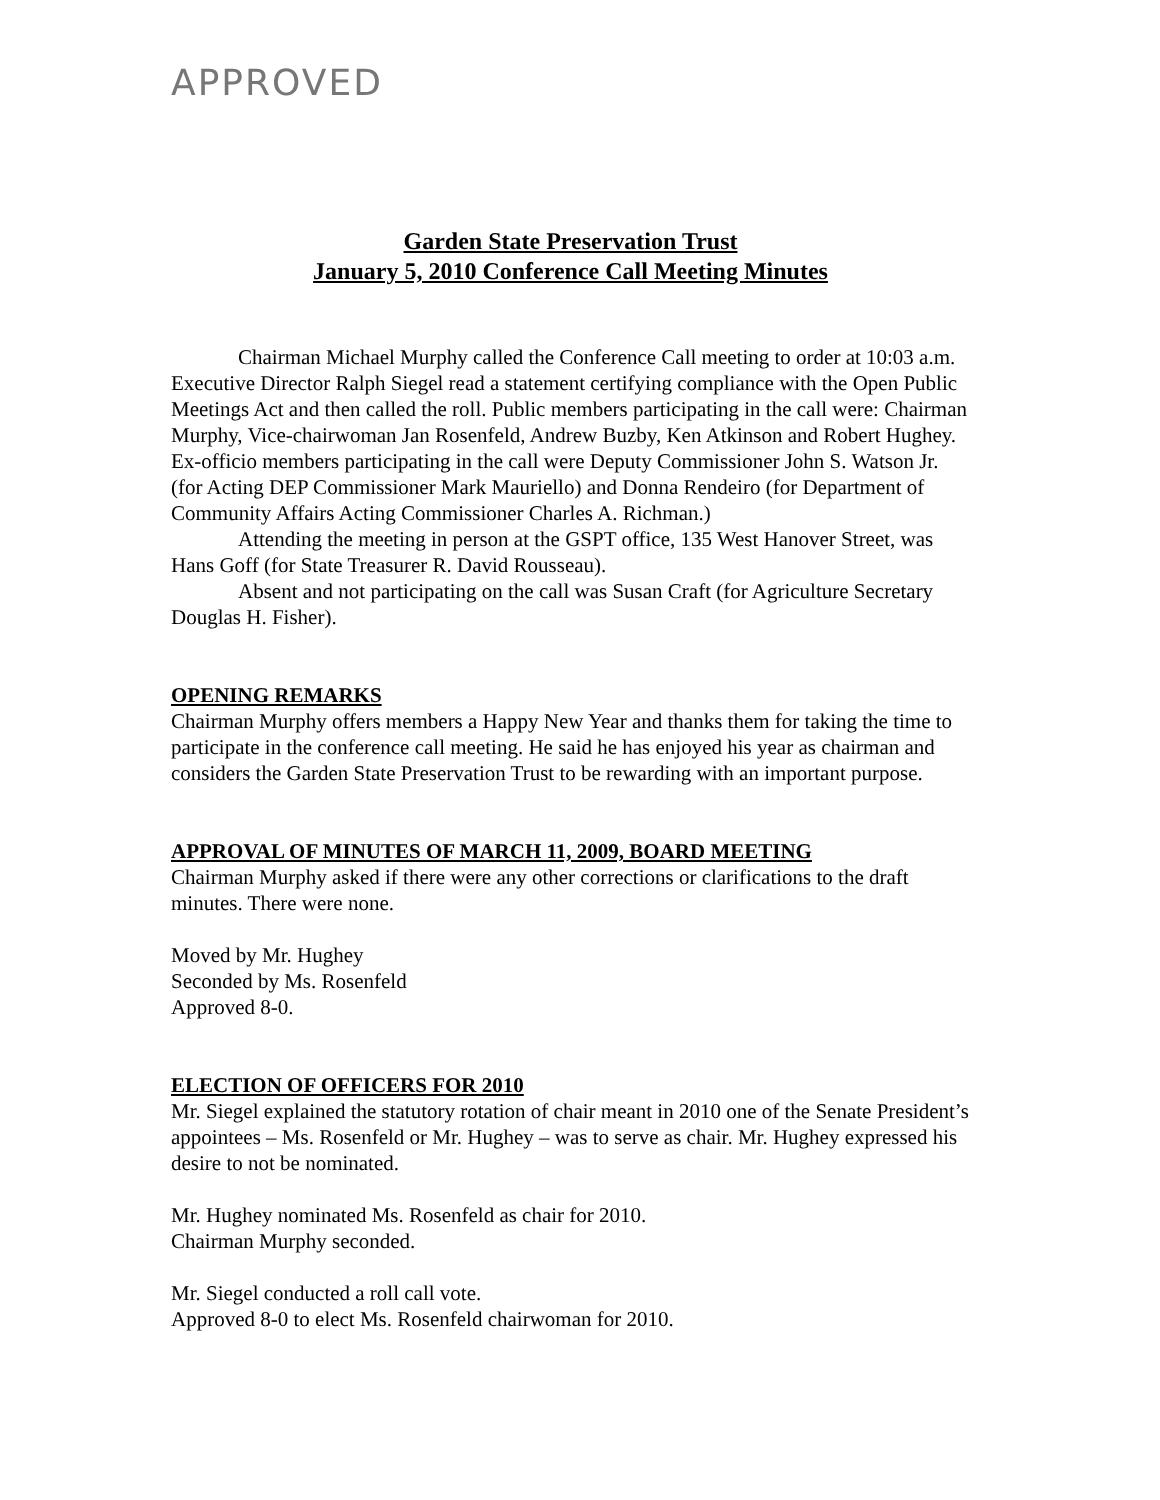APPROVED
Garden State Preservation Trust
January 5, 2010 Conference Call Meeting Minutes
Chairman Michael Murphy called the Conference Call meeting to order at 10:03 a.m. Executive Director Ralph Siegel read a statement certifying compliance with the Open Public Meetings Act and then called the roll. Public members participating in the call were: Chairman Murphy, Vice-chairwoman Jan Rosenfeld, Andrew Buzby, Ken Atkinson and Robert Hughey. Ex-officio members participating in the call were Deputy Commissioner John S. Watson Jr. (for Acting DEP Commissioner Mark Mauriello) and Donna Rendeiro (for Department of Community Affairs Acting Commissioner Charles A. Richman.)
Attending the meeting in person at the GSPT office, 135 West Hanover Street, was Hans Goff (for State Treasurer R. David Rousseau).
Absent and not participating on the call was Susan Craft (for Agriculture Secretary Douglas H. Fisher).
OPENING REMARKS
Chairman Murphy offers members a Happy New Year and thanks them for taking the time to participate in the conference call meeting. He said he has enjoyed his year as chairman and considers the Garden State Preservation Trust to be rewarding with an important purpose.
APPROVAL OF MINUTES OF MARCH 11, 2009, BOARD MEETING
Chairman Murphy asked if there were any other corrections or clarifications to the draft minutes. There were none.
Moved by Mr. Hughey
Seconded by Ms. Rosenfeld
Approved 8-0.
ELECTION OF OFFICERS FOR 2010
Mr. Siegel explained the statutory rotation of chair meant in 2010 one of the Senate President’s appointees – Ms. Rosenfeld or Mr. Hughey – was to serve as chair. Mr. Hughey expressed his desire to not be nominated.
Mr. Hughey nominated Ms. Rosenfeld as chair for 2010.
Chairman Murphy seconded.
Mr. Siegel conducted a roll call vote.
Approved 8-0 to elect Ms. Rosenfeld chairwoman for 2010.